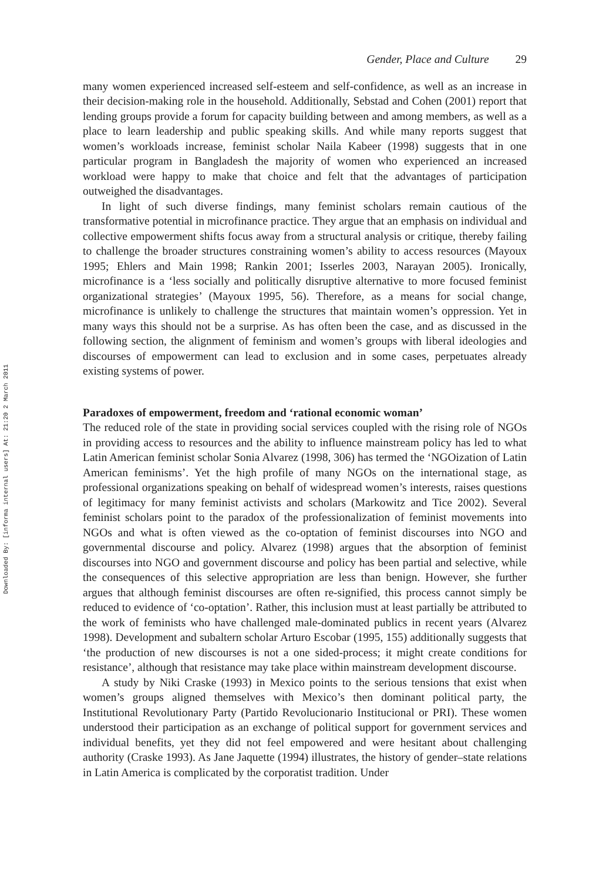Downloaded By: [informa internal users] At: 21:20 2 March 2011
Gender, Place and Culture 29
many women experienced increased self-esteem and self-confidence, as well as an increase in their decision-making role in the household. Additionally, Sebstad and Cohen (2001) report that lending groups provide a forum for capacity building between and among members, as well as a place to learn leadership and public speaking skills. And while many reports suggest that women’s workloads increase, feminist scholar Naila Kabeer (1998) suggests that in one particular program in Bangladesh the majority of women who experienced an increased workload were happy to make that choice and felt that the advantages of participation outweighed the disadvantages.
In light of such diverse findings, many feminist scholars remain cautious of the transformative potential in microfinance practice. They argue that an emphasis on individual and collective empowerment shifts focus away from a structural analysis or critique, thereby failing to challenge the broader structures constraining women’s ability to access resources (Mayoux 1995; Ehlers and Main 1998; Rankin 2001; Isserles 2003, Narayan 2005). Ironically, microfinance is a ‘less socially and politically disruptive alternative to more focused feminist organizational strategies’ (Mayoux 1995, 56). Therefore, as a means for social change, microfinance is unlikely to challenge the structures that maintain women’s oppression. Yet in many ways this should not be a surprise. As has often been the case, and as discussed in the following section, the alignment of feminism and women’s groups with liberal ideologies and discourses of empowerment can lead to exclusion and in some cases, perpetuates already existing systems of power.
Paradoxes of empowerment, freedom and ‘rational economic woman’
The reduced role of the state in providing social services coupled with the rising role of NGOs in providing access to resources and the ability to influence mainstream policy has led to what Latin American feminist scholar Sonia Alvarez (1998, 306) has termed the ‘NGOization of Latin American feminisms’. Yet the high profile of many NGOs on the international stage, as professional organizations speaking on behalf of widespread women’s interests, raises questions of legitimacy for many feminist activists and scholars (Markowitz and Tice 2002). Several feminist scholars point to the paradox of the professionalization of feminist movements into NGOs and what is often viewed as the co-optation of feminist discourses into NGO and governmental discourse and policy. Alvarez (1998) argues that the absorption of feminist discourses into NGO and government discourse and policy has been partial and selective, while the consequences of this selective appropriation are less than benign. However, she further argues that although feminist discourses are often re-signified, this process cannot simply be reduced to evidence of ‘co-optation’. Rather, this inclusion must at least partially be attributed to the work of feminists who have challenged male-dominated publics in recent years (Alvarez 1998). Development and subaltern scholar Arturo Escobar (1995, 155) additionally suggests that ‘the production of new discourses is not a one sided-process; it might create conditions for resistance’, although that resistance may take place within mainstream development discourse.
A study by Niki Craske (1993) in Mexico points to the serious tensions that exist when women’s groups aligned themselves with Mexico’s then dominant political party, the Institutional Revolutionary Party (Partido Revolucionario Institucional or PRI). These women understood their participation as an exchange of political support for government services and individual benefits, yet they did not feel empowered and were hesitant about challenging authority (Craske 1993). As Jane Jaquette (1994) illustrates, the history of gender–state relations in Latin America is complicated by the corporatist tradition. Under